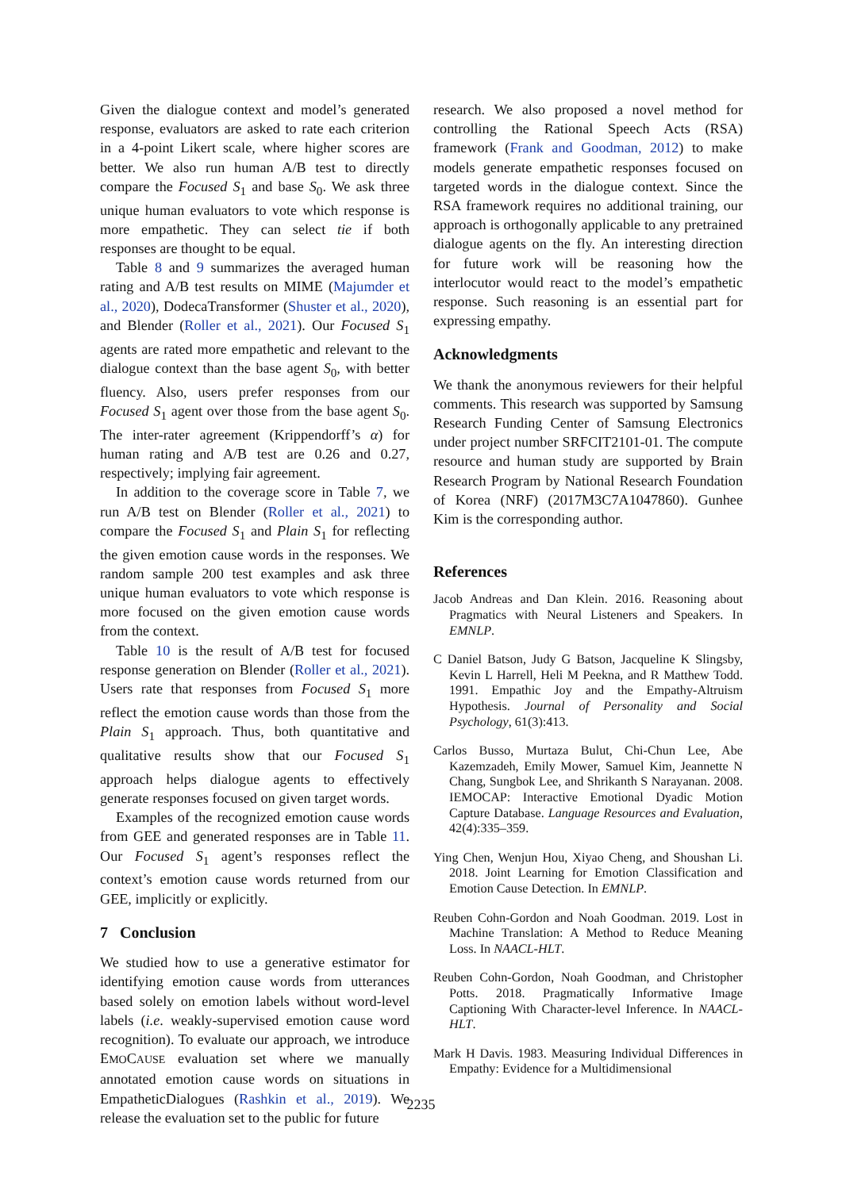Given the dialogue context and model’s generated response, evaluators are asked to rate each criterion in a 4-point Likert scale, where higher scores are better. We also run human A/B test to directly compare the Focused S<sub>1</sub> and base S<sub>0</sub>. We ask three unique human evaluators to vote which response is more empathetic. They can select tie if both responses are thought to be equal.
Table 8 and 9 summarizes the averaged human rating and A/B test results on MIME (Majumder et al., 2020), DodecaTransformer (Shuster et al., 2020), and Blender (Roller et al., 2021). Our Focused S<sub>1</sub> agents are rated more empathetic and relevant to the dialogue context than the base agent S<sub>0</sub>, with better fluency. Also, users prefer responses from our Focused S<sub>1</sub> agent over those from the base agent S<sub>0</sub>. The inter-rater agreement (Krippendorff’s α) for human rating and A/B test are 0.26 and 0.27, respectively; implying fair agreement.
In addition to the coverage score in Table 7, we run A/B test on Blender (Roller et al., 2021) to compare the Focused S<sub>1</sub> and Plain S<sub>1</sub> for reflecting the given emotion cause words in the responses. We random sample 200 test examples and ask three unique human evaluators to vote which response is more focused on the given emotion cause words from the context.
Table 10 is the result of A/B test for focused response generation on Blender (Roller et al., 2021). Users rate that responses from Focused S<sub>1</sub> more reflect the emotion cause words than those from the Plain S<sub>1</sub> approach. Thus, both quantitative and qualitative results show that our Focused S<sub>1</sub> approach helps dialogue agents to effectively generate responses focused on given target words.
Examples of the recognized emotion cause words from GEE and generated responses are in Table 11. Our Focused S<sub>1</sub> agent’s responses reflect the context’s emotion cause words returned from our GEE, implicitly or explicitly.
7 Conclusion
We studied how to use a generative estimator for identifying emotion cause words from utterances based solely on emotion labels without word-level labels (i.e. weakly-supervised emotion cause word recognition). To evaluate our approach, we introduce EMOCAUSE evaluation set where we manually annotated emotion cause words on situations in EmpatheticDialogues (Rashkin et al., 2019). We release the evaluation set to the public for future
research. We also proposed a novel method for controlling the Rational Speech Acts (RSA) framework (Frank and Goodman, 2012) to make models generate empathetic responses focused on targeted words in the dialogue context. Since the RSA framework requires no additional training, our approach is orthogonally applicable to any pretrained dialogue agents on the fly. An interesting direction for future work will be reasoning how the interlocutor would react to the model’s empathetic response. Such reasoning is an essential part for expressing empathy.
Acknowledgments
We thank the anonymous reviewers for their helpful comments. This research was supported by Samsung Research Funding Center of Samsung Electronics under project number SRFCIT2101-01. The compute resource and human study are supported by Brain Research Program by National Research Foundation of Korea (NRF) (2017M3C7A1047860). Gunhee Kim is the corresponding author.
References
Jacob Andreas and Dan Klein. 2016. Reasoning about Pragmatics with Neural Listeners and Speakers. In EMNLP.
C Daniel Batson, Judy G Batson, Jacqueline K Slingsby, Kevin L Harrell, Heli M Peekna, and R Matthew Todd. 1991. Empathic Joy and the Empathy-Altruism Hypothesis. Journal of Personality and Social Psychology, 61(3):413.
Carlos Busso, Murtaza Bulut, Chi-Chun Lee, Abe Kazemzadeh, Emily Mower, Samuel Kim, Jeannette N Chang, Sungbok Lee, and Shrikanth S Narayanan. 2008. IEMOCAP: Interactive Emotional Dyadic Motion Capture Database. Language Resources and Evaluation, 42(4):335–359.
Ying Chen, Wenjun Hou, Xiyao Cheng, and Shoushan Li. 2018. Joint Learning for Emotion Classification and Emotion Cause Detection. In EMNLP.
Reuben Cohn-Gordon and Noah Goodman. 2019. Lost in Machine Translation: A Method to Reduce Meaning Loss. In NAACL-HLT.
Reuben Cohn-Gordon, Noah Goodman, and Christopher Potts. 2018. Pragmatically Informative Image Captioning With Character-level Inference. In NAACL-HLT.
Mark H Davis. 1983. Measuring Individual Differences in Empathy: Evidence for a Multidimensional
2235